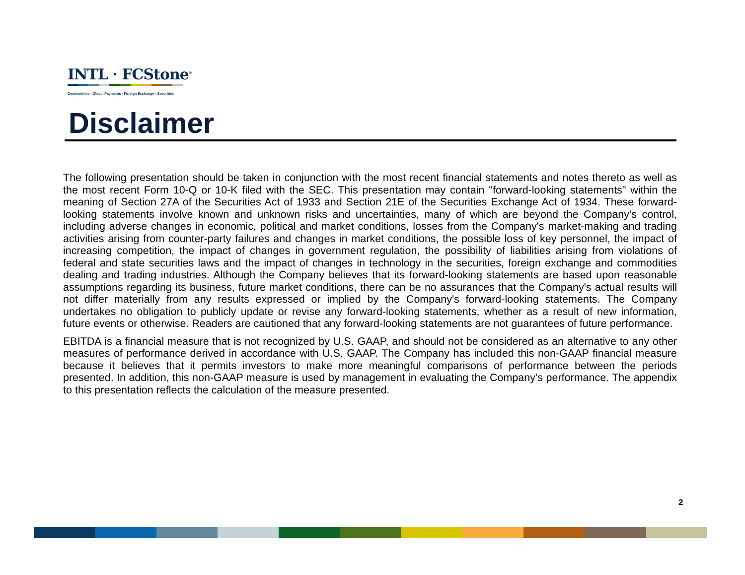INTL · FCStone<sup>®</sup>
Commodities · Global Payments · Foreign Exchange · Securities
Disclaimer
The following presentation should be taken in conjunction with the most recent financial statements and notes thereto as well as the most recent Form 10-Q or 10-K filed with the SEC. This presentation may contain "forward-looking statements" within the meaning of Section 27A of the Securities Act of 1933 and Section 21E of the Securities Exchange Act of 1934. These forward-looking statements involve known and unknown risks and uncertainties, many of which are beyond the Company's control, including adverse changes in economic, political and market conditions, losses from the Company's market-making and trading activities arising from counter-party failures and changes in market conditions, the possible loss of key personnel, the impact of increasing competition, the impact of changes in government regulation, the possibility of liabilities arising from violations of federal and state securities laws and the impact of changes in technology in the securities, foreign exchange and commodities dealing and trading industries. Although the Company believes that its forward-looking statements are based upon reasonable assumptions regarding its business, future market conditions, there can be no assurances that the Company's actual results will not differ materially from any results expressed or implied by the Company's forward-looking statements. The Company undertakes no obligation to publicly update or revise any forward-looking statements, whether as a result of new information, future events or otherwise. Readers are cautioned that any forward-looking statements are not guarantees of future performance.
EBITDA is a financial measure that is not recognized by U.S. GAAP, and should not be considered as an alternative to any other measures of performance derived in accordance with U.S. GAAP. The Company has included this non-GAAP financial measure because it believes that it permits investors to make more meaningful comparisons of performance between the periods presented. In addition, this non-GAAP measure is used by management in evaluating the Company’s performance. The appendix to this presentation reflects the calculation of the measure presented.
2